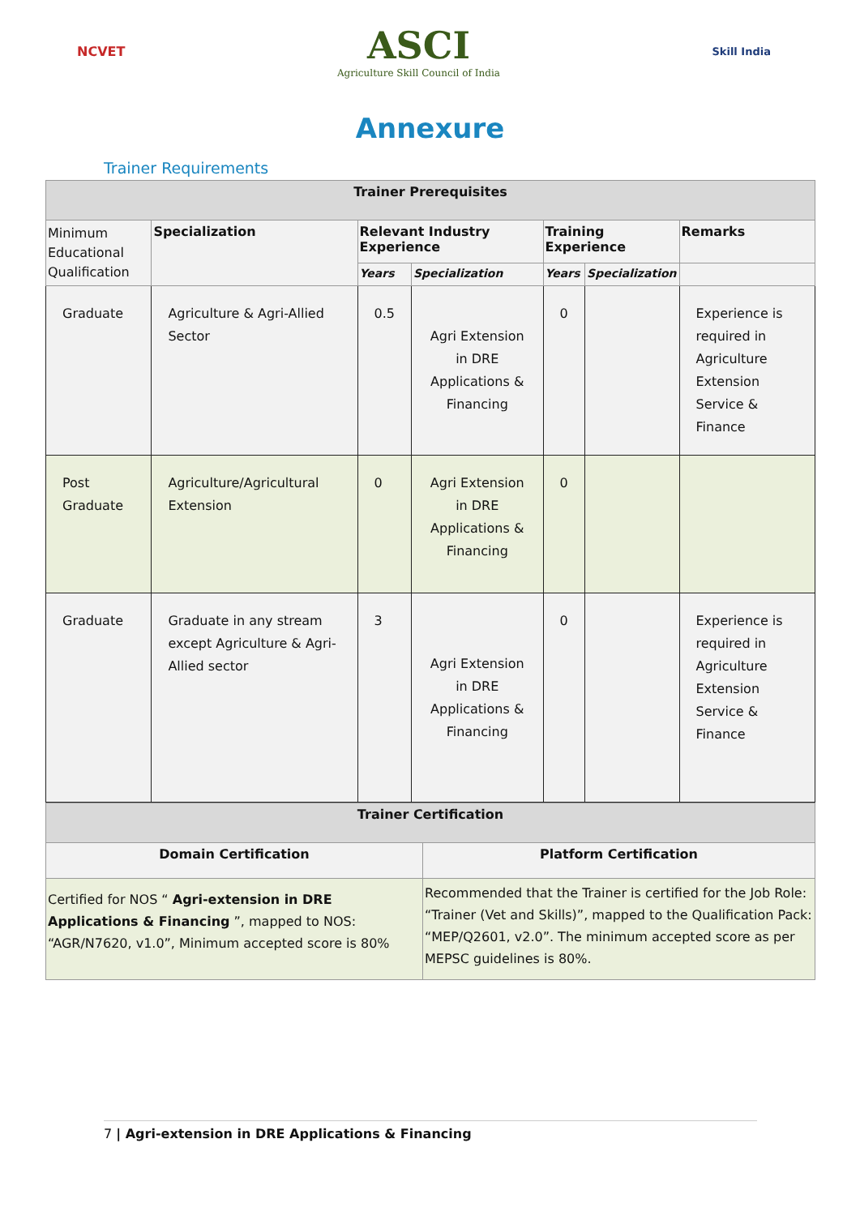NCVET
ASCI
Agriculture Skill Council of India
Skill India
Annexure
Trainer Requirements
| Trainer Prerequisites | | | | | | |
| --- | --- | --- | --- | --- | --- | --- |
| Minimum Educational Qualification | Specialization | Relevant Industry Experience | | Training Experience | | Remarks |
| | | Years | Specialization | Years | Specialization | |
| Graduate | Agriculture & Agri-Allied Sector | 0.5 | Agri Extension in DRE Applications & Financing | 0 | | Experience is required in Agriculture Extension Service & Finance |
| Post Graduate | Agriculture/Agricultural Extension | 0 | Agri Extension in DRE Applications & Financing | 0 | | |
| Graduate | Graduate in any stream except Agriculture & Agri-Allied sector | 3 | Agri Extension in DRE Applications & Financing | 0 | | Experience is required in Agriculture Extension Service & Finance |
| Trainer Certification | |
| --- | --- |
| Domain Certification | Platform Certification |
| Certified for NOS “ Agri-extension in DRE Applications & Financing ”, mapped to NOS: “AGR/N7620, v1.0”, Minimum accepted score is 80% | Recommended that the Trainer is certified for the Job Role: “Trainer (Vet and Skills)”, mapped to the Qualification Pack: “MEP/Q2601, v2.0”. The minimum accepted score as per MEPSC guidelines is 80%. |
7 | Agri-extension in DRE Applications & Financing